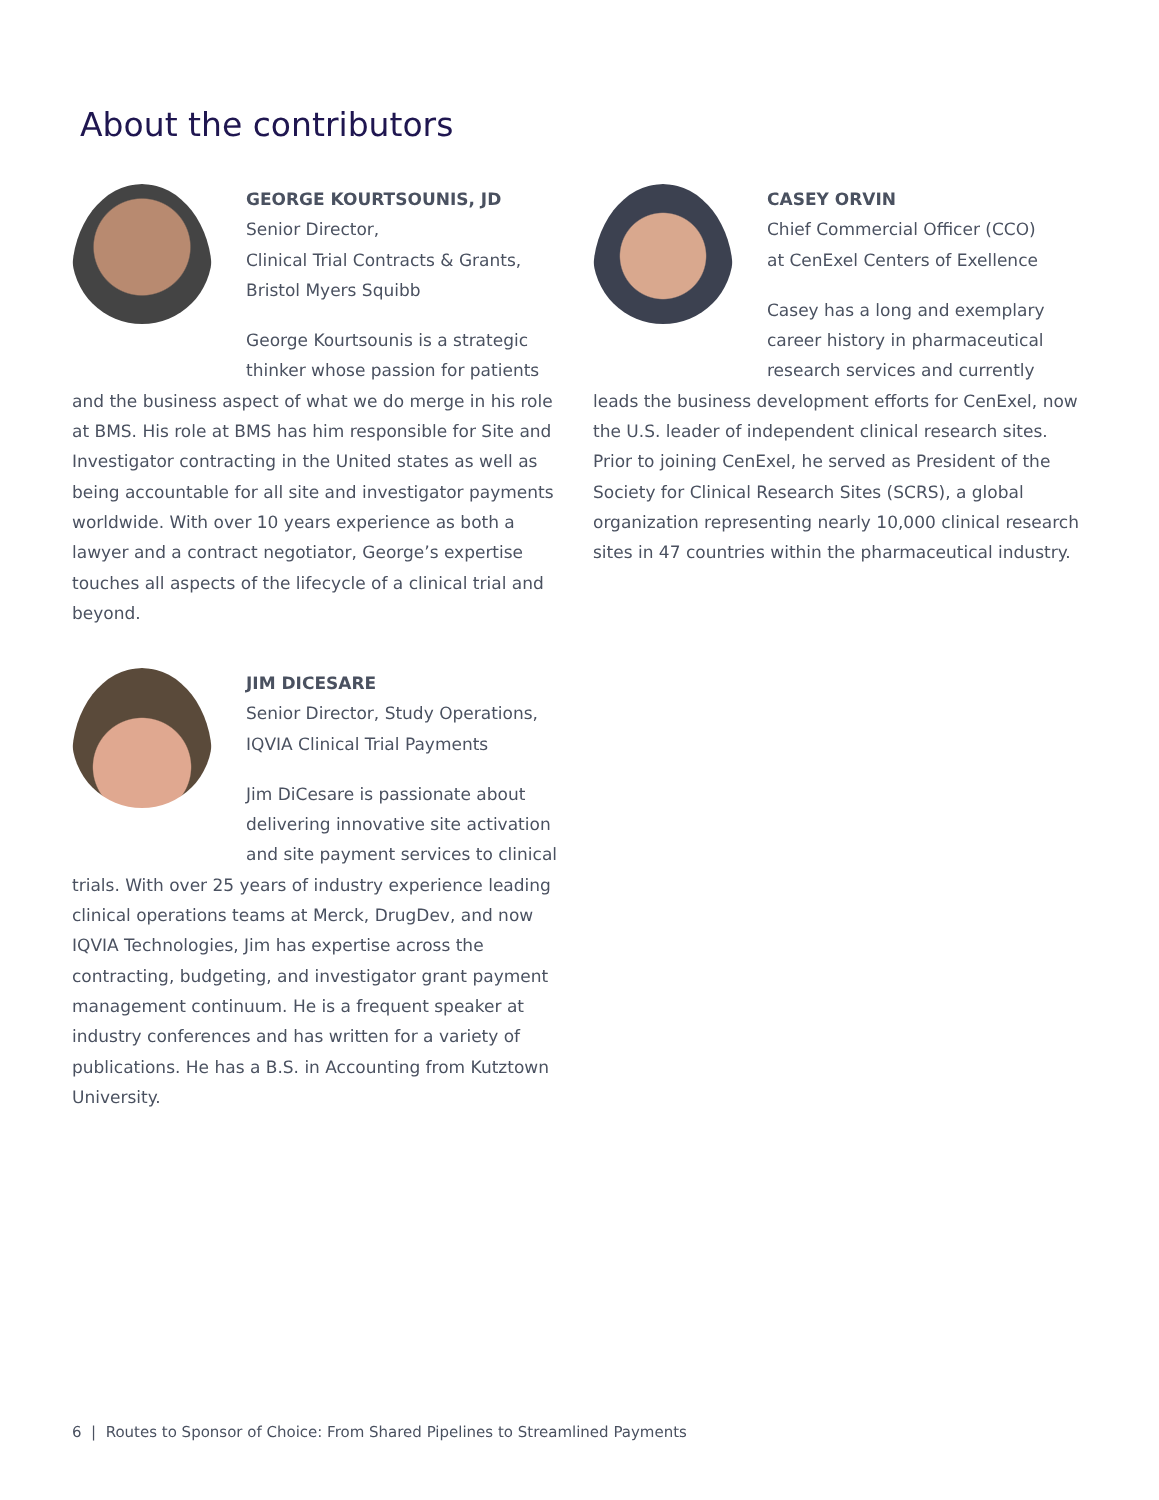About the contributors
GEORGE KOURTSOUNIS, JD
Senior Director,
Clinical Trial Contracts & Grants,
Bristol Myers Squibb
George Kourtsounis is a strategic thinker whose passion for patients and the business aspect of what we do merge in his role at BMS. His role at BMS has him responsible for Site and Investigator contracting in the United states as well as being accountable for all site and investigator payments worldwide. With over 10 years experience as both a lawyer and a contract negotiator, George’s expertise touches all aspects of the lifecycle of a clinical trial and beyond.
CASEY ORVIN
Chief Commercial Officer (CCO)
at CenExel Centers of Exellence
Casey has a long and exemplary career history in pharmaceutical research services and currently leads the business development efforts for CenExel, now the U.S. leader of independent clinical research sites. Prior to joining CenExel, he served as President of the Society for Clinical Research Sites (SCRS), a global organization representing nearly 10,000 clinical research sites in 47 countries within the pharmaceutical industry.
JIM DICESARE
Senior Director, Study Operations,
IQVIA Clinical Trial Payments
Jim DiCesare is passionate about delivering innovative site activation and site payment services to clinical trials. With over 25 years of industry experience leading clinical operations teams at Merck, DrugDev, and now IQVIA Technologies, Jim has expertise across the contracting, budgeting, and investigator grant payment management continuum. He is a frequent speaker at industry conferences and has written for a variety of publications. He has a B.S. in Accounting from Kutztown University.
6 | Routes to Sponsor of Choice: From Shared Pipelines to Streamlined Payments